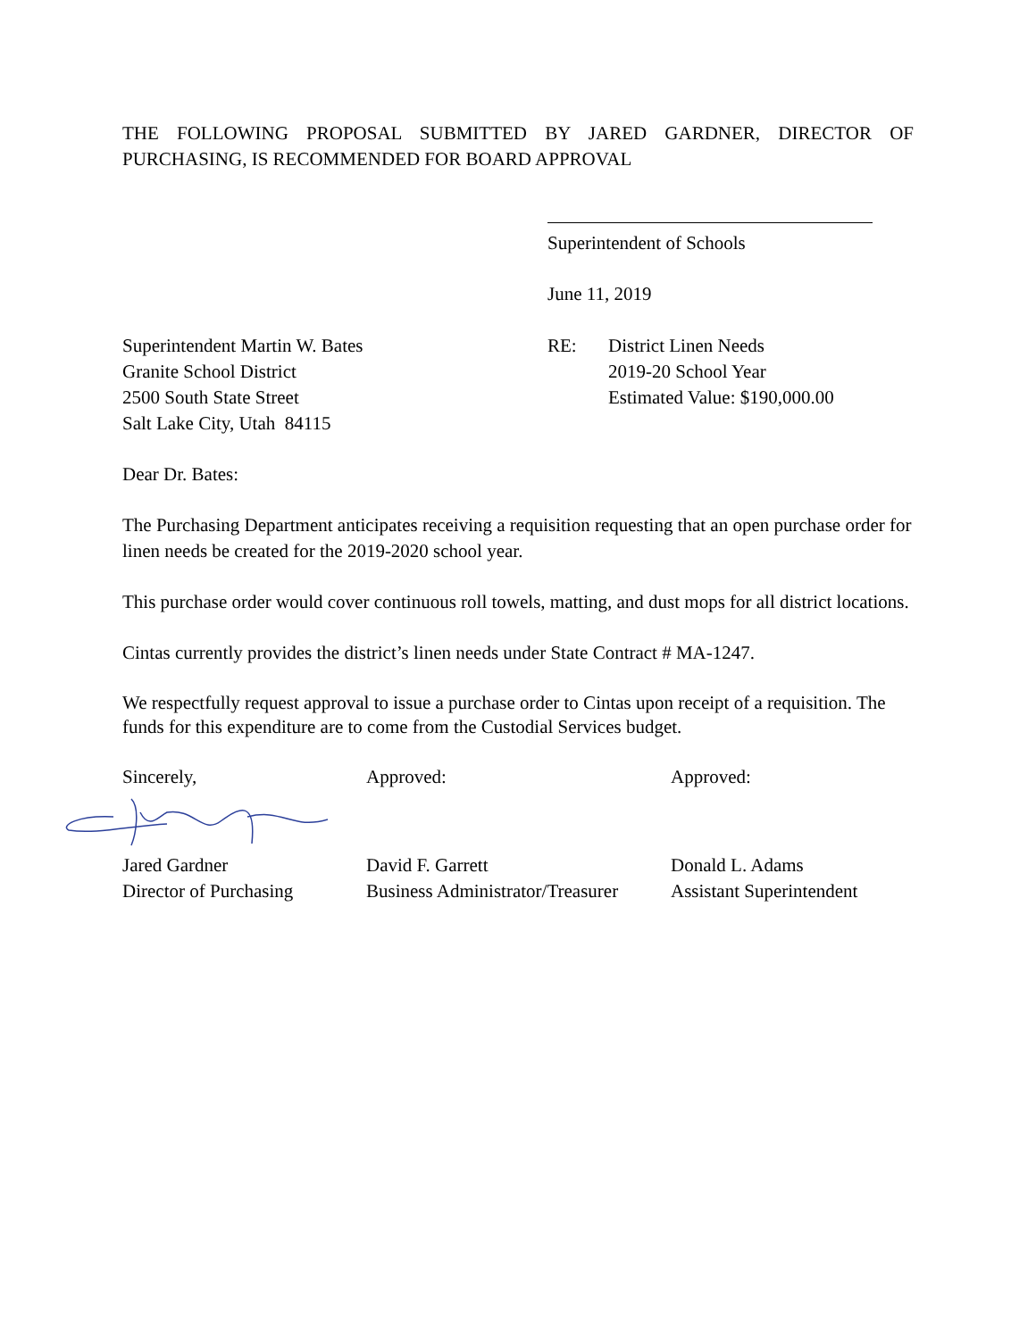THE FOLLOWING PROPOSAL SUBMITTED BY JARED GARDNER, DIRECTOR OF PURCHASING, IS RECOMMENDED FOR BOARD APPROVAL
Superintendent of Schools
June 11, 2019
Superintendent Martin W. Bates
Granite School District
2500 South State Street
Salt Lake City, Utah 84115
RE: District Linen Needs
2019-20 School Year
Estimated Value: $190,000.00
Dear Dr. Bates:
The Purchasing Department anticipates receiving a requisition requesting that an open purchase order for linen needs be created for the 2019-2020 school year.
This purchase order would cover continuous roll towels, matting, and dust mops for all district locations.
Cintas currently provides the district’s linen needs under State Contract # MA-1247.
We respectfully request approval to issue a purchase order to Cintas upon receipt of a requisition. The funds for this expenditure are to come from the Custodial Services budget.
Sincerely,
Jared Gardner
Director of Purchasing
Approved:
David F. Garrett
Business Administrator/Treasurer
Approved:
Donald L. Adams
Assistant Superintendent